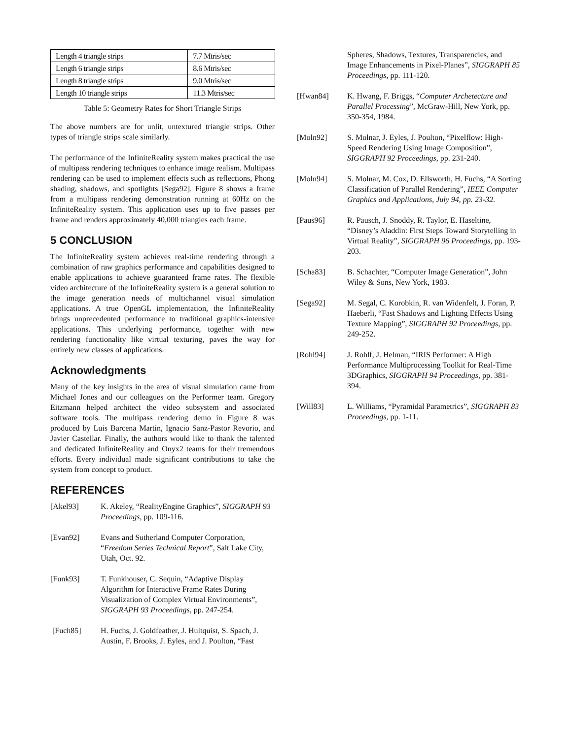| Length 4 triangle strips | 7.7 Mtris/sec |
| Length 6 triangle strips | 8.6 Mtris/sec |
| Length 8 triangle strips | 9.0 Mtris/sec |
| Length 10 triangle strips | 11.3 Mtris/sec |
Table 5: Geometry Rates for Short Triangle Strips
The above numbers are for unlit, untextured triangle strips. Other types of triangle strips scale similarly.
The performance of the InfiniteReality system makes practical the use of multipass rendering techniques to enhance image realism. Multipass rendering can be used to implement effects such as reflections, Phong shading, shadows, and spotlights [Sega92]. Figure 8 shows a frame from a multipass rendering demonstration running at 60Hz on the InfiniteReality system. This application uses up to five passes per frame and renders approximately 40,000 triangles each frame.
5 CONCLUSION
The InfiniteReality system achieves real-time rendering through a combination of raw graphics performance and capabilities designed to enable applications to achieve guaranteed frame rates. The flexible video architecture of the InfiniteReality system is a general solution to the image generation needs of multichannel visual simulation applications. A true OpenGL implementation, the InfiniteReality brings unprecedented performance to traditional graphics-intensive applications. This underlying performance, together with new rendering functionality like virtual texturing, paves the way for entirely new classes of applications.
Acknowledgments
Many of the key insights in the area of visual simulation came from Michael Jones and our colleagues on the Performer team. Gregory Eitzmann helped architect the video subsystem and associated software tools. The multipass rendering demo in Figure 8 was produced by Luis Barcena Martin, Ignacio Sanz-Pastor Revorio, and Javier Castellar. Finally, the authors would like to thank the talented and dedicated InfiniteReality and Onyx2 teams for their tremendous efforts. Every individual made significant contributions to take the system from concept to product.
REFERENCES
[Akel93] K. Akeley, “RealityEngine Graphics”, SIGGRAPH 93 Proceedings, pp. 109-116.
[Evan92] Evans and Sutherland Computer Corporation, “Freedom Series Technical Report”, Salt Lake City, Utah, Oct. 92.
[Funk93] T. Funkhouser, C. Sequin, “Adaptive Display Algorithm for Interactive Frame Rates During Visualization of Complex Virtual Environments”, SIGGRAPH 93 Proceedings, pp. 247-254.
[Fuch85] H. Fuchs, J. Goldfeather, J. Hultquist, S. Spach, J. Austin, F. Brooks, J. Eyles, and J. Poulton, “Fast
Spheres, Shadows, Textures, Transparencies, and Image Enhancements in Pixel-Planes”, SIGGRAPH 85 Proceedings, pp. 111-120.
[Hwan84] K. Hwang, F. Briggs, “Computer Archetecture and Parallel Processing”, McGraw-Hill, New York, pp. 350-354, 1984.
[Moln92] S. Molnar, J. Eyles, J. Poulton, “Pixelflow: High-Speed Rendering Using Image Composition”, SIGGRAPH 92 Proceedings, pp. 231-240.
[Moln94] S. Molnar, M. Cox, D. Ellsworth, H. Fuchs, “A Sorting Classification of Parallel Rendering”, IEEE Computer Graphics and Applications, July 94, pp. 23-32.
[Paus96] R. Pausch, J. Snoddy, R. Taylor, E. Haseltine, “Disney’s Aladdin: First Steps Toward Storytelling in Virtual Reality”, SIGGRAPH 96 Proceedings, pp. 193-203.
[Scha83] B. Schachter, “Computer Image Generation”, John Wiley & Sons, New York, 1983.
[Sega92] M. Segal, C. Korobkin, R. van Widenfelt, J. Foran, P. Haeberli, “Fast Shadows and Lighting Effects Using Texture Mapping”, SIGGRAPH 92 Proceedings, pp. 249-252.
[Rohl94] J. Rohlf, J. Helman, “IRIS Performer: A High Performance Multiprocessing Toolkit for Real-Time 3DGraphics, SIGGRAPH 94 Proceedings, pp. 381-394.
[Will83] L. Williams, “Pyramidal Parametrics”, SIGGRAPH 83 Proceedings, pp. 1-11.